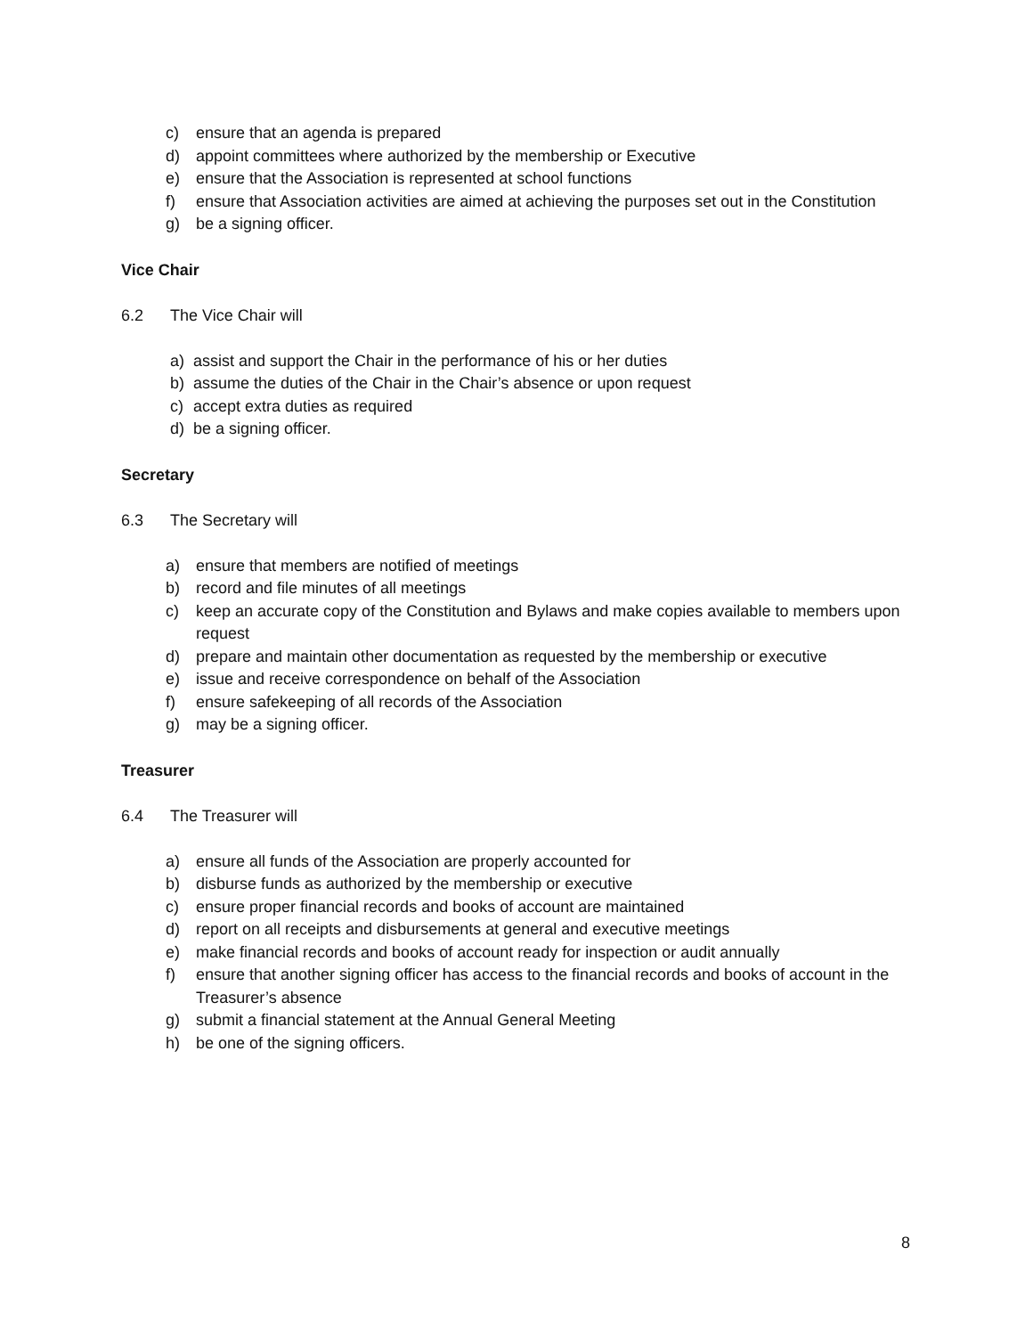c) ensure that an agenda is prepared
d) appoint committees where authorized by the membership or Executive
e) ensure that the Association is represented at school functions
f) ensure that Association activities are aimed at achieving the purposes set out in the Constitution
g) be a signing officer.
Vice Chair
6.2 The Vice Chair will
a) assist and support the Chair in the performance of his or her duties
b) assume the duties of the Chair in the Chair’s absence or upon request
c) accept extra duties as required
d) be a signing officer.
Secretary
6.3 The Secretary will
a) ensure that members are notified of meetings
b) record and file minutes of all meetings
c) keep an accurate copy of the Constitution and Bylaws and make copies available to members upon request
d) prepare and maintain other documentation as requested by the membership or executive
e) issue and receive correspondence on behalf of the Association
f) ensure safekeeping of all records of the Association
g) may be a signing officer.
Treasurer
6.4 The Treasurer will
a) ensure all funds of the Association are properly accounted for
b) disburse funds as authorized by the membership or executive
c) ensure proper financial records and books of account are maintained
d) report on all receipts and disbursements at general and executive meetings
e) make financial records and books of account ready for inspection or audit annually
f) ensure that another signing officer has access to the financial records and books of account in the Treasurer’s absence
g) submit a financial statement at the Annual General Meeting
h) be one of the signing officers.
8